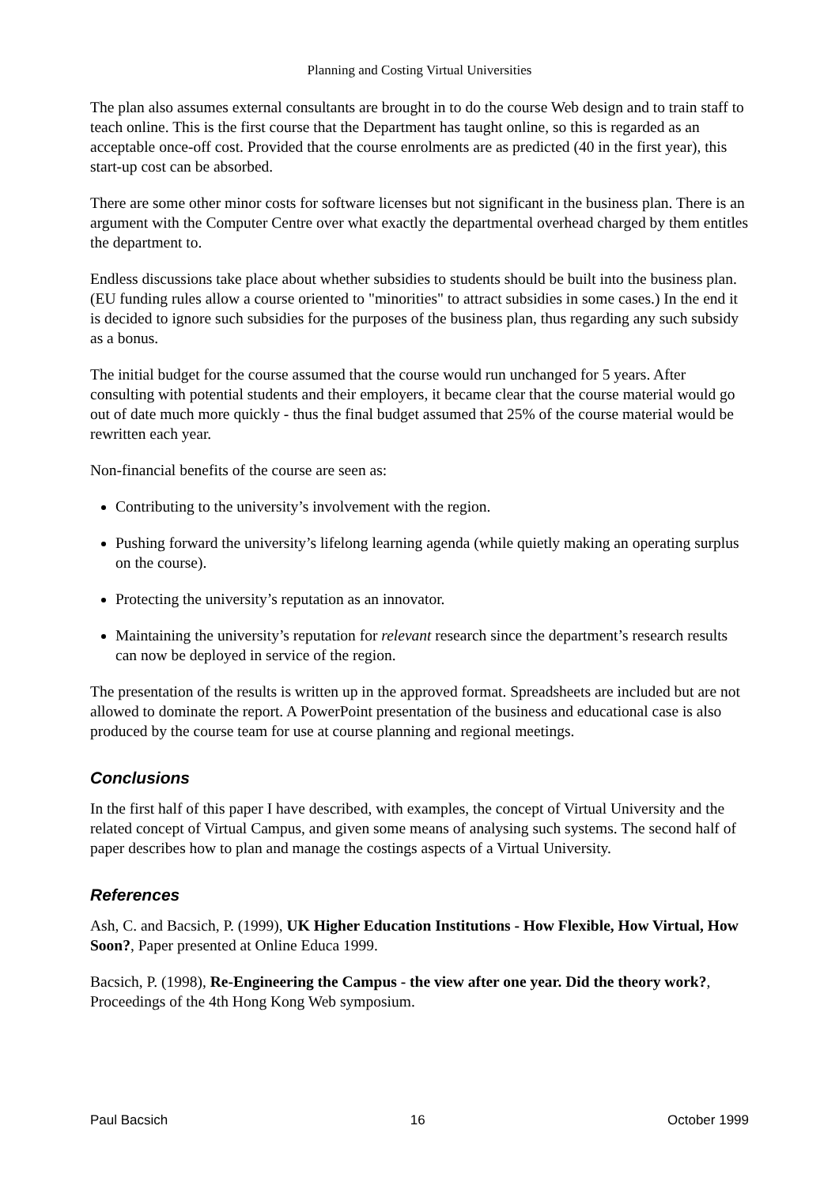Planning and Costing Virtual Universities
The plan also assumes external consultants are brought in to do the course Web design and to train staff to teach online. This is the first course that the Department has taught online, so this is regarded as an acceptable once-off cost. Provided that the course enrolments are as predicted (40 in the first year), this start-up cost can be absorbed.
There are some other minor costs for software licenses but not significant in the business plan. There is an argument with the Computer Centre over what exactly the departmental overhead charged by them entitles the department to.
Endless discussions take place about whether subsidies to students should be built into the business plan. (EU funding rules allow a course oriented to "minorities" to attract subsidies in some cases.) In the end it is decided to ignore such subsidies for the purposes of the business plan, thus regarding any such subsidy as a bonus.
The initial budget for the course assumed that the course would run unchanged for 5 years. After consulting with potential students and their employers, it became clear that the course material would go out of date much more quickly - thus the final budget assumed that 25% of the course material would be rewritten each year.
Non-financial benefits of the course are seen as:
Contributing to the university’s involvement with the region.
Pushing forward the university’s lifelong learning agenda (while quietly making an operating surplus on the course).
Protecting the university’s reputation as an innovator.
Maintaining the university’s reputation for relevant research since the department’s research results can now be deployed in service of the region.
The presentation of the results is written up in the approved format. Spreadsheets are included but are not allowed to dominate the report. A PowerPoint presentation of the business and educational case is also produced by the course team for use at course planning and regional meetings.
Conclusions
In the first half of this paper I have described, with examples, the concept of Virtual University and the related concept of Virtual Campus, and given some means of analysing such systems. The second half of paper describes how to plan and manage the costings aspects of a Virtual University.
References
Ash, C. and Bacsich, P. (1999), UK Higher Education Institutions - How Flexible, How Virtual, How Soon?, Paper presented at Online Educa 1999.
Bacsich, P. (1998), Re-Engineering the Campus - the view after one year. Did the theory work?, Proceedings of the 4th Hong Kong Web symposium.
Paul Bacsich 16 October 1999